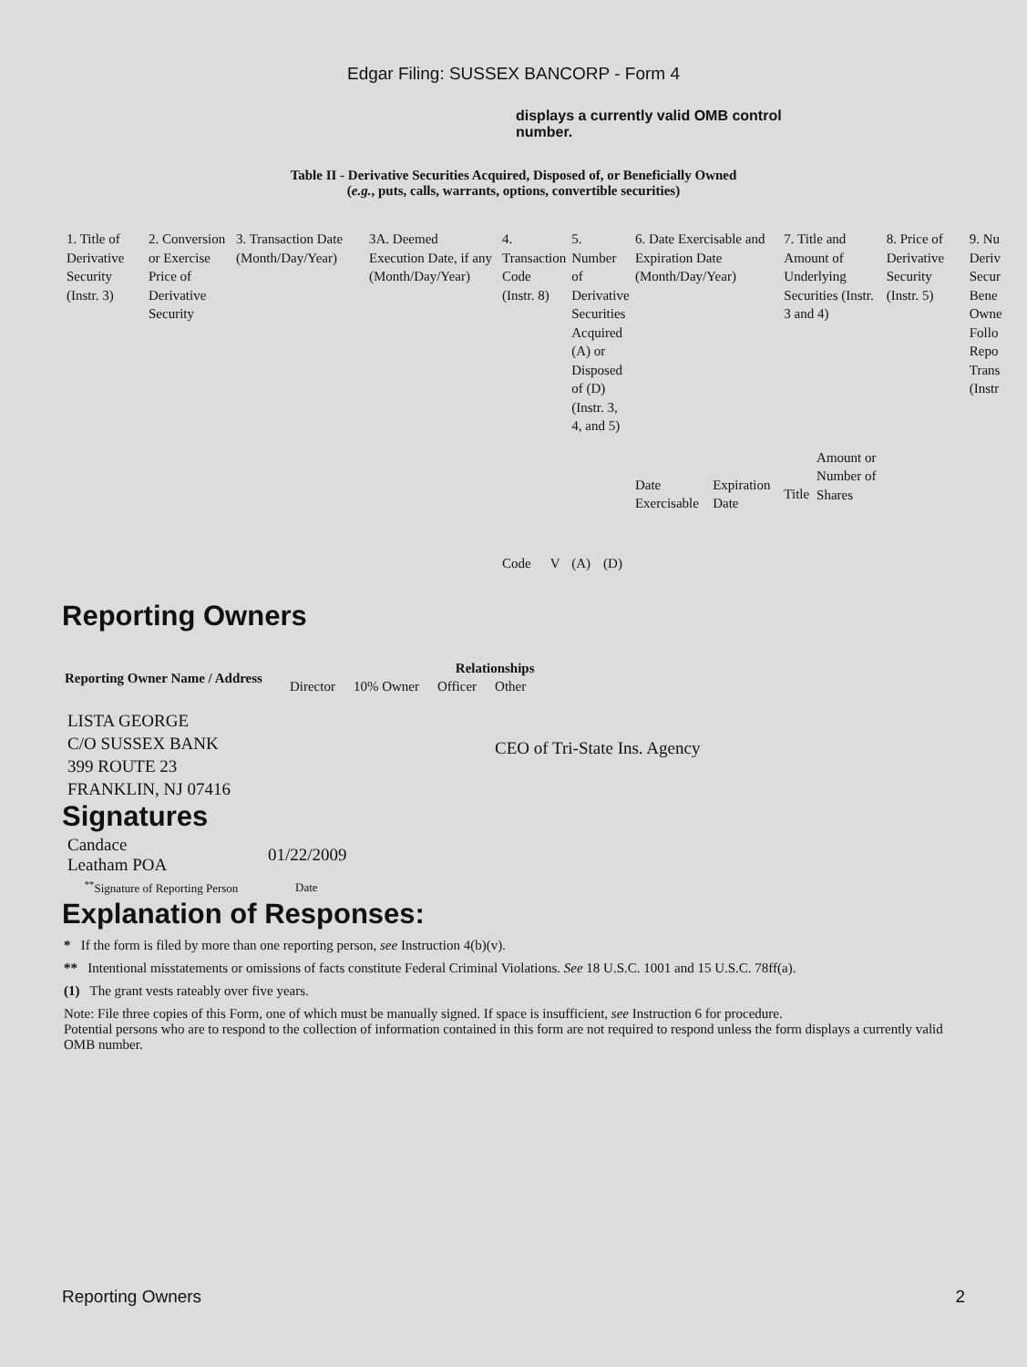Edgar Filing: SUSSEX BANCORP - Form 4
displays a currently valid OMB control number.
Table II - Derivative Securities Acquired, Disposed of, or Beneficially Owned
(e.g., puts, calls, warrants, options, convertible securities)
| 1. Title of Derivative Security (Instr. 3) | 2. Conversion or Exercise Price of Derivative Security | 3. Transaction Date (Month/Day/Year) | 3A. Deemed Execution Date, if any (Month/Day/Year) | 4. Transaction Code (Instr. 8) | | 5. Number of Derivative Securities Acquired (A) or Disposed of (D) (Instr. 3, 4, and 5) | | 6. Date Exercisable and Expiration Date (Month/Day/Year) | | 7. Title and Amount of Underlying Securities (Instr. 3 and 4) | | 8. Price of Derivative Security (Instr. 5) | 9. Nu Deriv Secur Bene Owne Follo Repo Trans (Instr |
| | | | | Code | V | (A) | (D) | Date Exercisable | Expiration Date | Title | Amount or Number of Shares | | |
Reporting Owners
| Reporting Owner Name / Address | Relationships | | | |
| --- | --- | --- | --- | --- |
| | Director | 10% Owner | Officer | Other |
| LISTA GEORGE C/O SUSSEX BANK 399 ROUTE 23 FRANKLIN, NJ 07416 | | | | CEO of Tri-State Ins. Agency |
Signatures
| Candace Leatham POA | 01/22/2009 |
| <sup>**</sup> Signature of Reporting Person | Date |
Explanation of Responses:
* If the form is filed by more than one reporting person, see Instruction 4(b)(v).
** Intentional misstatements or omissions of facts constitute Federal Criminal Violations. See 18 U.S.C. 1001 and 15 U.S.C. 78ff(a).
(1) The grant vests rateably over five years.
Note: File three copies of this Form, one of which must be manually signed. If space is insufficient, see Instruction 6 for procedure.
Potential persons who are to respond to the collection of information contained in this form are not required to respond unless the form displays a currently valid OMB number.
Reporting Owners 2